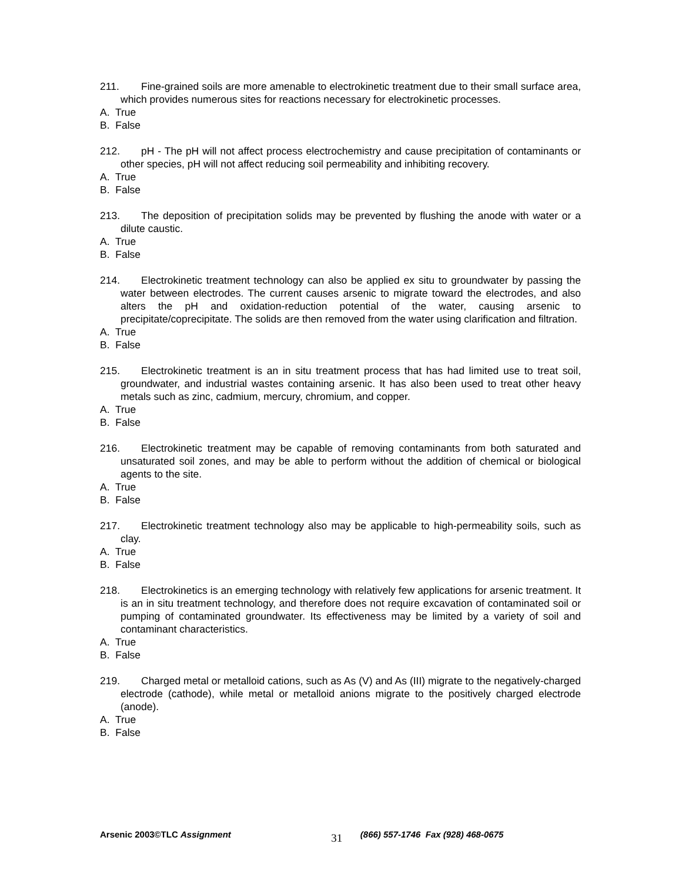211. Fine-grained soils are more amenable to electrokinetic treatment due to their small surface area, which provides numerous sites for reactions necessary for electrokinetic processes.
A. True
B. False
212. pH - The pH will not affect process electrochemistry and cause precipitation of contaminants or other species, pH will not affect reducing soil permeability and inhibiting recovery.
A. True
B. False
213. The deposition of precipitation solids may be prevented by flushing the anode with water or a dilute caustic.
A. True
B. False
214. Electrokinetic treatment technology can also be applied ex situ to groundwater by passing the water between electrodes. The current causes arsenic to migrate toward the electrodes, and also alters the pH and oxidation-reduction potential of the water, causing arsenic to precipitate/coprecipitate. The solids are then removed from the water using clarification and filtration.
A. True
B. False
215. Electrokinetic treatment is an in situ treatment process that has had limited use to treat soil, groundwater, and industrial wastes containing arsenic. It has also been used to treat other heavy metals such as zinc, cadmium, mercury, chromium, and copper.
A. True
B. False
216. Electrokinetic treatment may be capable of removing contaminants from both saturated and unsaturated soil zones, and may be able to perform without the addition of chemical or biological agents to the site.
A. True
B. False
217. Electrokinetic treatment technology also may be applicable to high-permeability soils, such as clay.
A. True
B. False
218. Electrokinetics is an emerging technology with relatively few applications for arsenic treatment. It is an in situ treatment technology, and therefore does not require excavation of contaminated soil or pumping of contaminated groundwater. Its effectiveness may be limited by a variety of soil and contaminant characteristics.
A. True
B. False
219. Charged metal or metalloid cations, such as As (V) and As (III) migrate to the negatively-charged electrode (cathode), while metal or metalloid anions migrate to the positively charged electrode (anode).
A. True
B. False
Arsenic 2003©TLC Assignment 31 (866) 557-1746 Fax (928) 468-0675